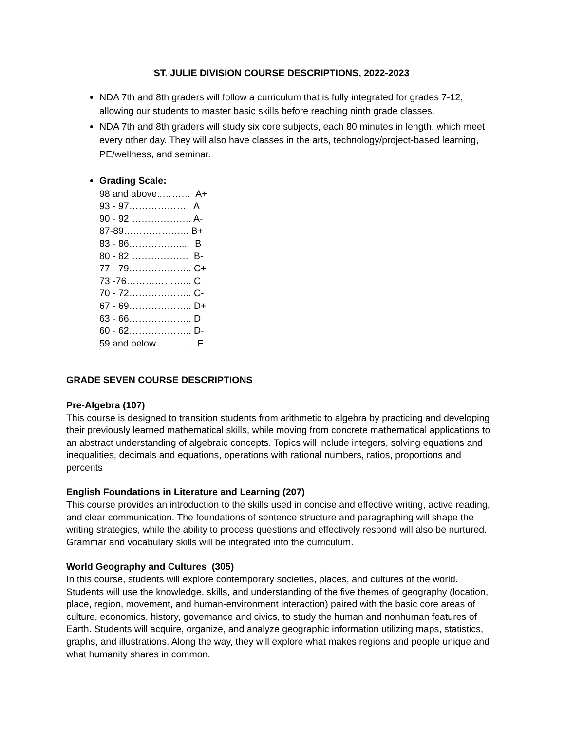ST. JULIE DIVISION COURSE DESCRIPTIONS, 2022-2023
NDA 7th and 8th graders will follow a curriculum that is fully integrated for grades 7-12, allowing our students to master basic skills before reaching ninth grade classes.
NDA 7th and 8th graders will study six core subjects, each 80 minutes in length, which meet every other day. They will also have classes in the arts, technology/project-based learning, PE/wellness, and seminar.
Grading Scale:
98 and above..……… A+
93 - 97……………… A
90 - 92 ………………. A-
87-89………………... B+
83 - 86…………….... B
80 - 82 ……………… B-
77 - 79……………….. C+
73 -76………………... C
70 - 72……………….. C-
67 - 69……………….. D+
63 - 66……………….. D
60 - 62……………….. D-
59 and below……….. F
GRADE SEVEN COURSE DESCRIPTIONS
Pre-Algebra (107)
This course is designed to transition students from arithmetic to algebra by practicing and developing their previously learned mathematical skills, while moving from concrete mathematical applications to an abstract understanding of algebraic concepts. Topics will include integers, solving equations and inequalities, decimals and equations, operations with rational numbers, ratios, proportions and percents
English Foundations in Literature and Learning (207)
This course provides an introduction to the skills used in concise and effective writing, active reading, and clear communication. The foundations of sentence structure and paragraphing will shape the writing strategies, while the ability to process questions and effectively respond will also be nurtured. Grammar and vocabulary skills will be integrated into the curriculum.
World Geography and Cultures (305)
In this course, students will explore contemporary societies, places, and cultures of the world. Students will use the knowledge, skills, and understanding of the five themes of geography (location, place, region, movement, and human-environment interaction) paired with the basic core areas of culture, economics, history, governance and civics, to study the human and nonhuman features of Earth. Students will acquire, organize, and analyze geographic information utilizing maps, statistics, graphs, and illustrations. Along the way, they will explore what makes regions and people unique and what humanity shares in common.